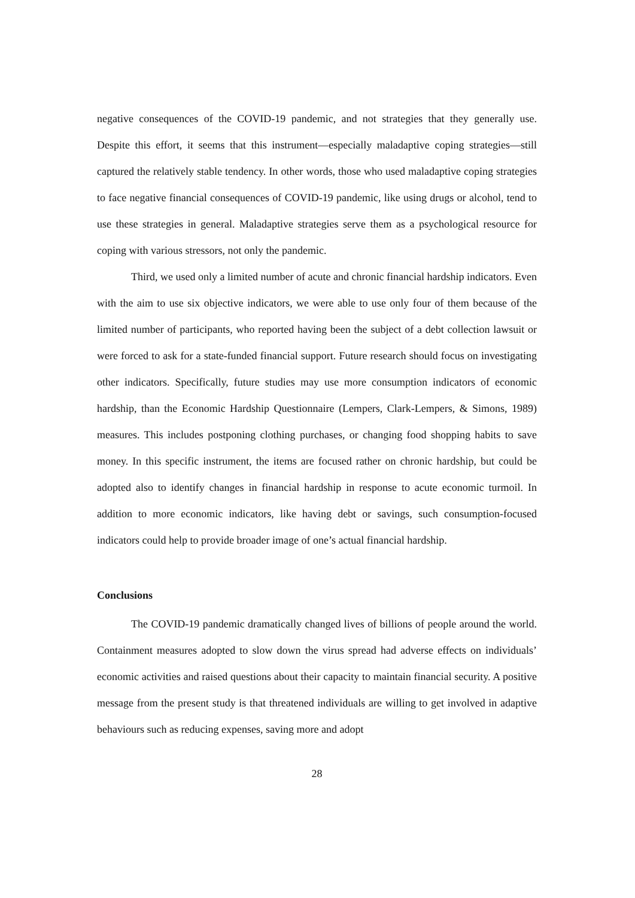negative consequences of the COVID-19 pandemic, and not strategies that they generally use. Despite this effort, it seems that this instrument—especially maladaptive coping strategies—still captured the relatively stable tendency. In other words, those who used maladaptive coping strategies to face negative financial consequences of COVID-19 pandemic, like using drugs or alcohol, tend to use these strategies in general. Maladaptive strategies serve them as a psychological resource for coping with various stressors, not only the pandemic.
Third, we used only a limited number of acute and chronic financial hardship indicators. Even with the aim to use six objective indicators, we were able to use only four of them because of the limited number of participants, who reported having been the subject of a debt collection lawsuit or were forced to ask for a state-funded financial support. Future research should focus on investigating other indicators. Specifically, future studies may use more consumption indicators of economic hardship, than the Economic Hardship Questionnaire (Lempers, Clark-Lempers, & Simons, 1989) measures. This includes postponing clothing purchases, or changing food shopping habits to save money. In this specific instrument, the items are focused rather on chronic hardship, but could be adopted also to identify changes in financial hardship in response to acute economic turmoil. In addition to more economic indicators, like having debt or savings, such consumption-focused indicators could help to provide broader image of one’s actual financial hardship.
Conclusions
The COVID-19 pandemic dramatically changed lives of billions of people around the world. Containment measures adopted to slow down the virus spread had adverse effects on individuals’ economic activities and raised questions about their capacity to maintain financial security. A positive message from the present study is that threatened individuals are willing to get involved in adaptive behaviours such as reducing expenses, saving more and adopt
28